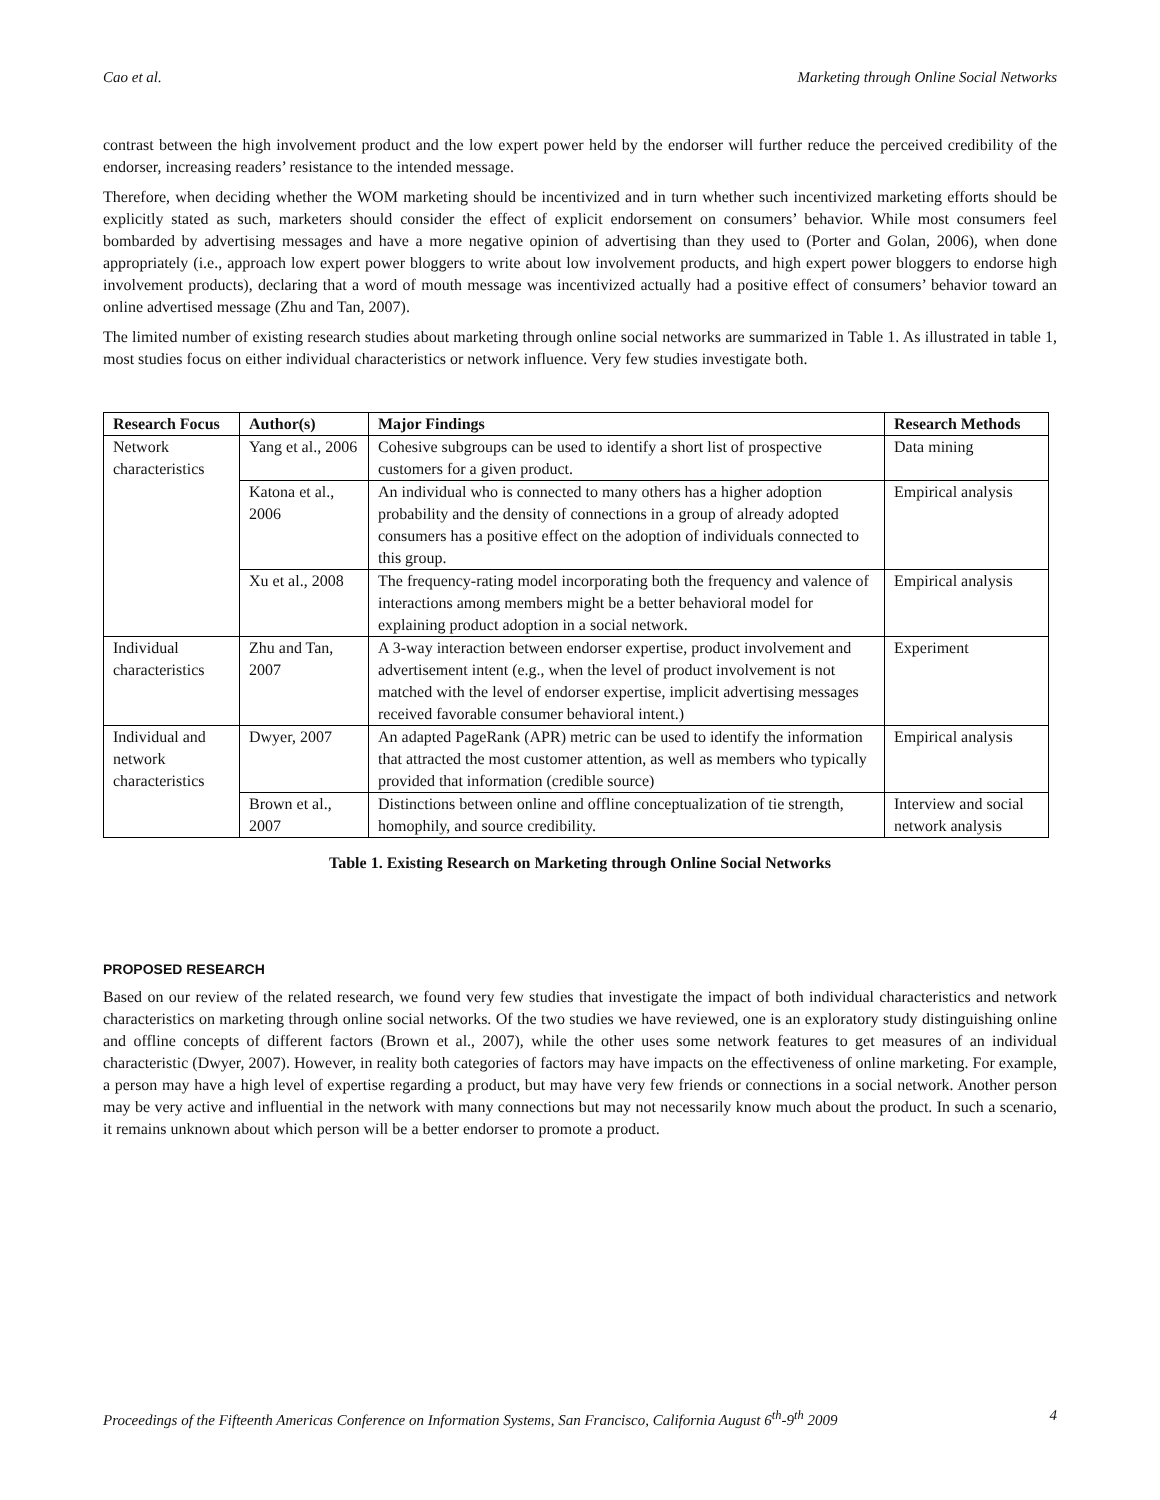Cao et al. Marketing through Online Social Networks
contrast between the high involvement product and the low expert power held by the endorser will further reduce the perceived credibility of the endorser, increasing readers’ resistance to the intended message.
Therefore, when deciding whether the WOM marketing should be incentivized and in turn whether such incentivized marketing efforts should be explicitly stated as such, marketers should consider the effect of explicit endorsement on consumers’ behavior. While most consumers feel bombarded by advertising messages and have a more negative opinion of advertising than they used to (Porter and Golan, 2006), when done appropriately (i.e., approach low expert power bloggers to write about low involvement products, and high expert power bloggers to endorse high involvement products), declaring that a word of mouth message was incentivized actually had a positive effect of consumers’ behavior toward an online advertised message (Zhu and Tan, 2007).
The limited number of existing research studies about marketing through online social networks are summarized in Table 1. As illustrated in table 1, most studies focus on either individual characteristics or network influence. Very few studies investigate both.
| Research Focus | Author(s) | Major Findings | Research Methods |
| --- | --- | --- | --- |
| Network characteristics | Yang et al., 2006 | Cohesive subgroups can be used to identify a short list of prospective customers for a given product. | Data mining |
| | Katona et al., 2006 | An individual who is connected to many others has a higher adoption probability and the density of connections in a group of already adopted consumers has a positive effect on the adoption of individuals connected to this group. | Empirical analysis |
| | Xu et al., 2008 | The frequency-rating model incorporating both the frequency and valence of interactions among members might be a better behavioral model for explaining product adoption in a social network. | Empirical analysis |
| Individual characteristics | Zhu and Tan, 2007 | A 3-way interaction between endorser expertise, product involvement and advertisement intent (e.g., when the level of product involvement is not matched with the level of endorser expertise, implicit advertising messages received favorable consumer behavioral intent.) | Experiment |
| Individual and network characteristics | Dwyer, 2007 | An adapted PageRank (APR) metric can be used to identify the information that attracted the most customer attention, as well as members who typically provided that information (credible source) | Empirical analysis |
| | Brown et al., 2007 | Distinctions between online and offline conceptualization of tie strength, homophily, and source credibility. | Interview and social network analysis |
Table 1. Existing Research on Marketing through Online Social Networks
PROPOSED RESEARCH
Based on our review of the related research, we found very few studies that investigate the impact of both individual characteristics and network characteristics on marketing through online social networks. Of the two studies we have reviewed, one is an exploratory study distinguishing online and offline concepts of different factors (Brown et al., 2007), while the other uses some network features to get measures of an individual characteristic (Dwyer, 2007). However, in reality both categories of factors may have impacts on the effectiveness of online marketing. For example, a person may have a high level of expertise regarding a product, but may have very few friends or connections in a social network. Another person may be very active and influential in the network with many connections but may not necessarily know much about the product. In such a scenario, it remains unknown about which person will be a better endorser to promote a product.
Proceedings of the Fifteenth Americas Conference on Information Systems, San Francisco, California August 6<sup>th</sup>-9<sup>th</sup> 2009 4